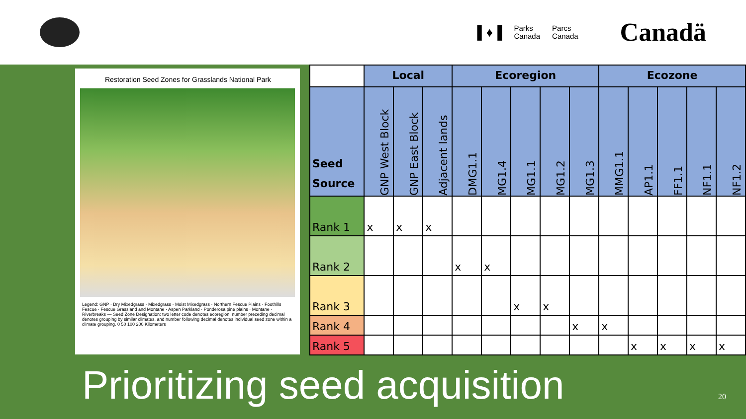▌♦▐ Parks
Canada Parcs
Canada Canadä
Restoration Seed Zones for Grasslands National Park
Legend: GNP · Dry Mixedgrass · Mixedgrass · Moist Mixedgrass · Northern Fescue Plains · Foothills Fescue · Fescue Grassland and Montane · Aspen Parkland · Ponderosa pine plains · Montane · Riverbreaks — Seed Zone Designation: two letter code denotes ecoregion, number preceding decimal denotes grouping by similar climates, and number following decimal denotes individual seed zone within a climate grouping. 0 50 100 200 Kilometers
| | Local | | | Ecoregion | | | | | Ecozone | | | | |
| --- | --- | --- | --- | --- | --- | --- | --- | --- | --- | --- | --- | --- | --- |
| Seed Source | GNP West Block | GNP East Block | Adjacent lands | DMG1.1 | MG1.4 | MG1.1 | MG1.2 | MG1.3 | MMG1.1 | AP1.1 | FF1.1 | NF1.1 | NF1.2 |
| Rank 1 | x | x | x | | | | | | | | | | |
| Rank 2 | | | | x | x | | | | | | | | |
| Rank 3 | | | | | | x | x | | | | | | |
| Rank 4 | | | | | | | | x | x | | | | |
| Rank 5 | | | | | | | | | | x | x | x | x |
Prioritizing seed acquisition 20